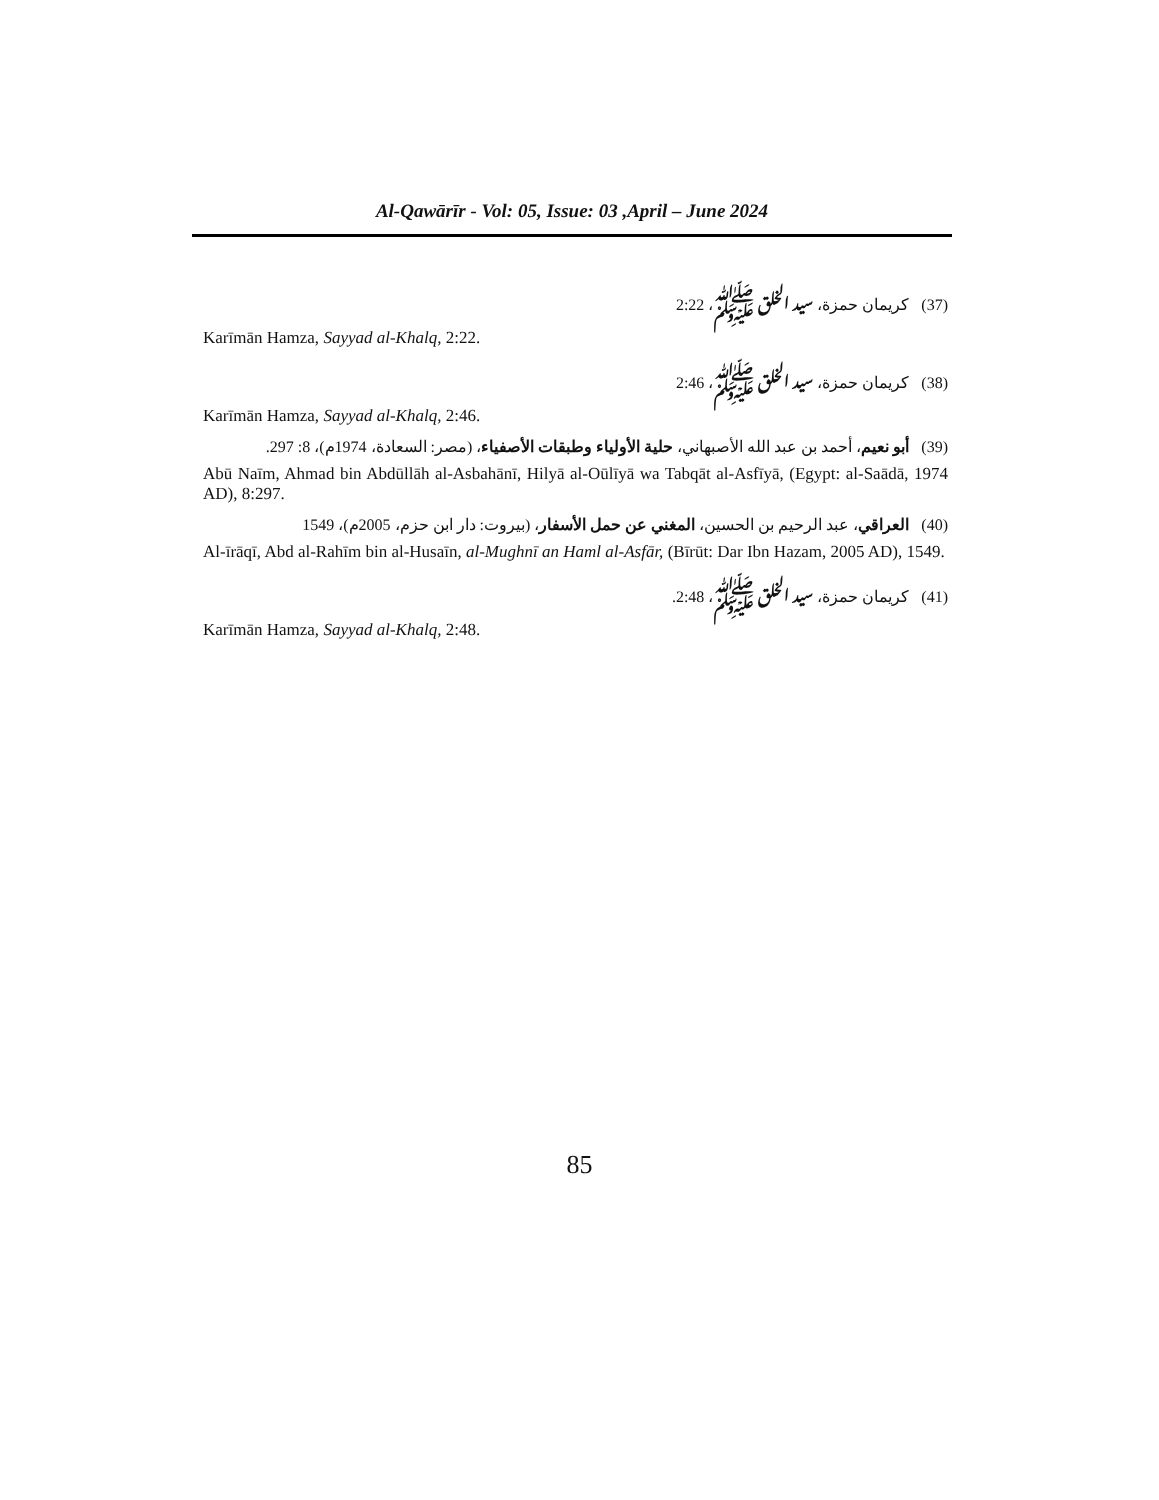Al-Qawārīr - Vol: 05, Issue: 03 ,April – June 2024
(37) كريمان حمزة، سيد الخلق ﷺ، 2:22
Karīmān Hamza, Sayyad al-Khalq, 2:22.
(38) كريمان حمزة، سيد الخلق ﷺ، 2:46
Karīmān Hamza, Sayyad al-Khalq, 2:46.
(39) أبو نعيم، أحمد بن عبد الله الأصبهاني، حلية الأولياء وطبقات الأصفياء، (مصر: السعادة، 1974م)، 8: 297.
Abū Naīm, Ahmad bin Abdūllāh al-Asbahānī, Hilyā al-Oūlīyā wa Tabqāt al-Asfīyā, (Egypt: al-Saādā, 1974 AD), 8:297.
(40) العراقي، عبد الرحيم بن الحسين، المغني عن حمل الأسفار، (بيروت: دار ابن حزم، 2005م)، 1549
Al-īrāqī, Abd al-Rahīm bin al-Husaīn, al-Mughnī an Haml al-Asfār, (Bīrūt: Dar Ibn Hazam, 2005 AD), 1549.
(41) كريمان حمزة، سيد الخلق ﷺ، 2:48.
Karīmān Hamza, Sayyad al-Khalq, 2:48.
85